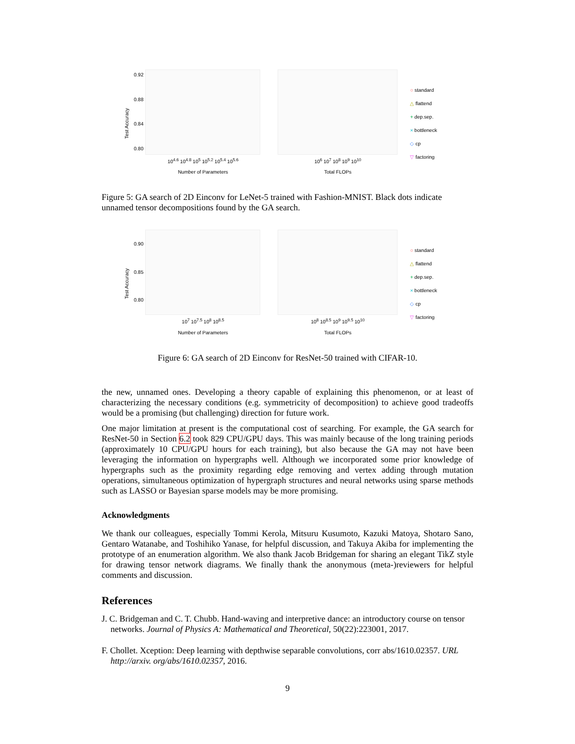Test Accuracy
0.92
0.88
0.84
0.80
10<sup>4.6</sup> 10<sup>4.8</sup> 10<sup>5</sup> 10<sup>5.2</sup> 10<sup>5.4</sup> 10<sup>5.6</sup>
Number of Parameters
10<sup>6</sup> 10<sup>7</sup> 10<sup>8</sup> 10<sup>9</sup> 10<sup>10</sup>
Total FLOPs
○ standard
△ flattend
+ dep.sep.
× bottleneck
◇ cp
▽ factoring
Figure 5: GA search of 2D Einconv for LeNet-5 trained with Fashion-MNIST. Black dots indicate unnamed tensor decompositions found by the GA search.
Test Accuracy
0.90
0.85
0.80
10<sup>7</sup> 10<sup>7.5</sup> 10<sup>8</sup> 10<sup>8.5</sup>
Number of Parameters
10<sup>8</sup> 10<sup>8.5</sup> 10<sup>9</sup> 10<sup>9.5</sup> 10<sup>10</sup>
Total FLOPs
○ standard
△ flattend
+ dep.sep.
× bottleneck
◇ cp
▽ factoring
Figure 6: GA search of 2D Einconv for ResNet-50 trained with CIFAR-10.
the new, unnamed ones. Developing a theory capable of explaining this phenomenon, or at least of characterizing the necessary conditions (e.g. symmetricity of decomposition) to achieve good tradeoffs would be a promising (but challenging) direction for future work.
One major limitation at present is the computational cost of searching. For example, the GA search for ResNet-50 in Section 6.2 took 829 CPU/GPU days. This was mainly because of the long training periods (approximately 10 CPU/GPU hours for each training), but also because the GA may not have been leveraging the information on hypergraphs well. Although we incorporated some prior knowledge of hypergraphs such as the proximity regarding edge removing and vertex adding through mutation operations, simultaneous optimization of hypergraph structures and neural networks using sparse methods such as LASSO or Bayesian sparse models may be more promising.
Acknowledgments
We thank our colleagues, especially Tommi Kerola, Mitsuru Kusumoto, Kazuki Matoya, Shotaro Sano, Gentaro Watanabe, and Toshihiko Yanase, for helpful discussion, and Takuya Akiba for implementing the prototype of an enumeration algorithm. We also thank Jacob Bridgeman for sharing an elegant TikZ style for drawing tensor network diagrams. We finally thank the anonymous (meta-)reviewers for helpful comments and discussion.
References
J. C. Bridgeman and C. T. Chubb. Hand-waving and interpretive dance: an introductory course on tensor networks. Journal of Physics A: Mathematical and Theoretical, 50(22):223001, 2017.
F. Chollet. Xception: Deep learning with depthwise separable convolutions, corr abs/1610.02357. URL http://arxiv. org/abs/1610.02357, 2016.
9